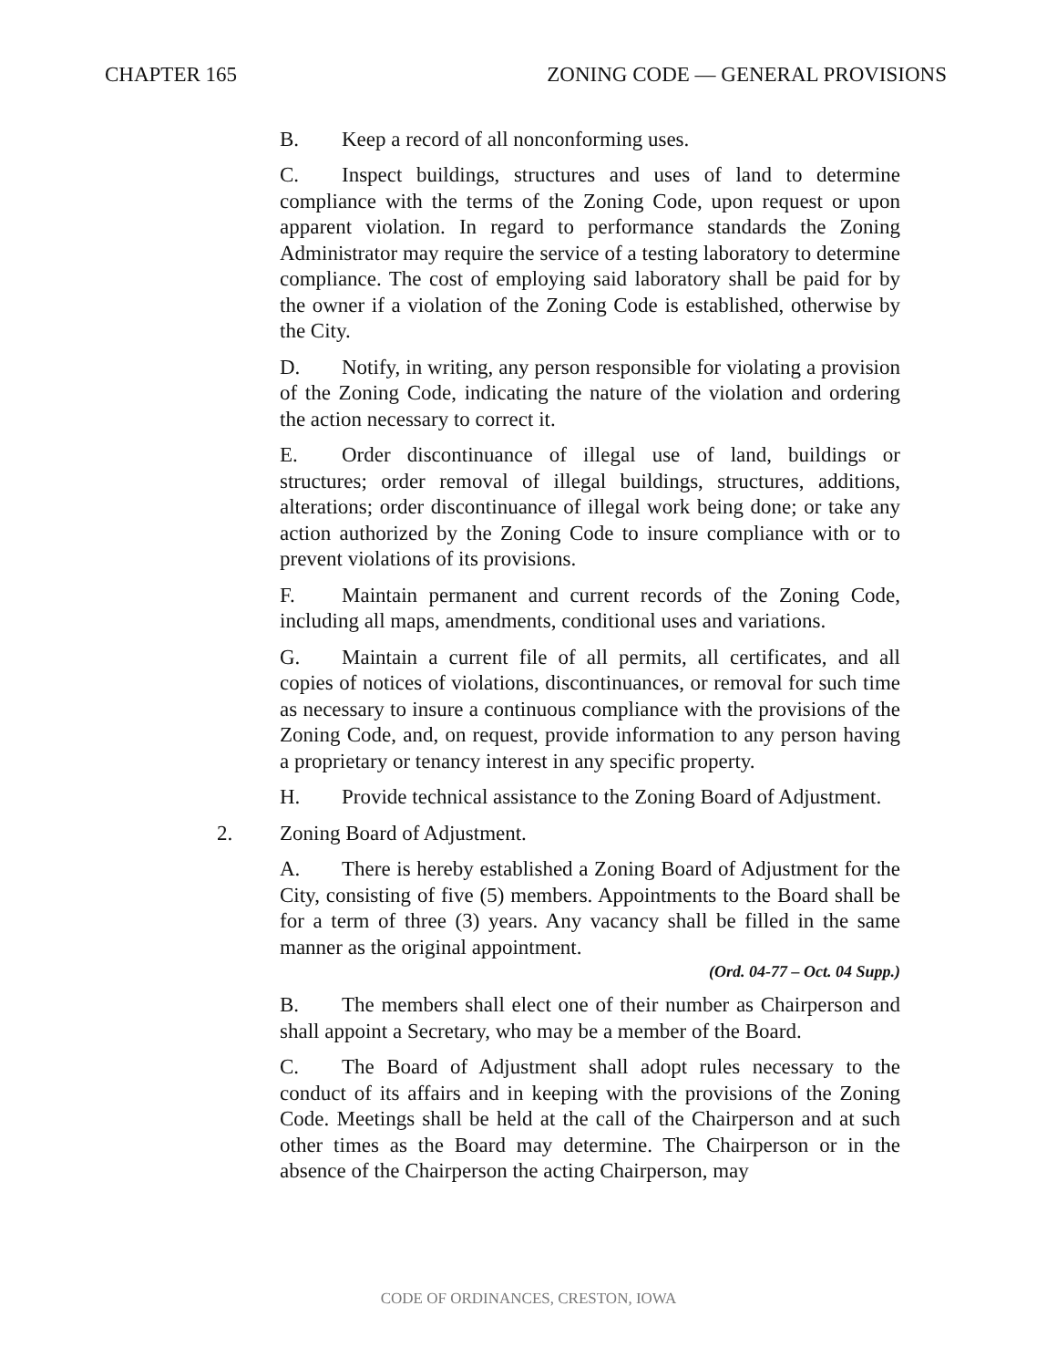CHAPTER 165 ZONING CODE — GENERAL PROVISIONS
B. Keep a record of all nonconforming uses.
C. Inspect buildings, structures and uses of land to determine compliance with the terms of the Zoning Code, upon request or upon apparent violation. In regard to performance standards the Zoning Administrator may require the service of a testing laboratory to determine compliance. The cost of employing said laboratory shall be paid for by the owner if a violation of the Zoning Code is established, otherwise by the City.
D. Notify, in writing, any person responsible for violating a provision of the Zoning Code, indicating the nature of the violation and ordering the action necessary to correct it.
E. Order discontinuance of illegal use of land, buildings or structures; order removal of illegal buildings, structures, additions, alterations; order discontinuance of illegal work being done; or take any action authorized by the Zoning Code to insure compliance with or to prevent violations of its provisions.
F. Maintain permanent and current records of the Zoning Code, including all maps, amendments, conditional uses and variations.
G. Maintain a current file of all permits, all certificates, and all copies of notices of violations, discontinuances, or removal for such time as necessary to insure a continuous compliance with the provisions of the Zoning Code, and, on request, provide information to any person having a proprietary or tenancy interest in any specific property.
H. Provide technical assistance to the Zoning Board of Adjustment.
2. Zoning Board of Adjustment.
A. There is hereby established a Zoning Board of Adjustment for the City, consisting of five (5) members. Appointments to the Board shall be for a term of three (3) years. Any vacancy shall be filled in the same manner as the original appointment.
(Ord. 04-77 – Oct. 04 Supp.)
B. The members shall elect one of their number as Chairperson and shall appoint a Secretary, who may be a member of the Board.
C. The Board of Adjustment shall adopt rules necessary to the conduct of its affairs and in keeping with the provisions of the Zoning Code. Meetings shall be held at the call of the Chairperson and at such other times as the Board may determine. The Chairperson or in the absence of the Chairperson the acting Chairperson, may
CODE OF ORDINANCES, CRESTON, IOWA